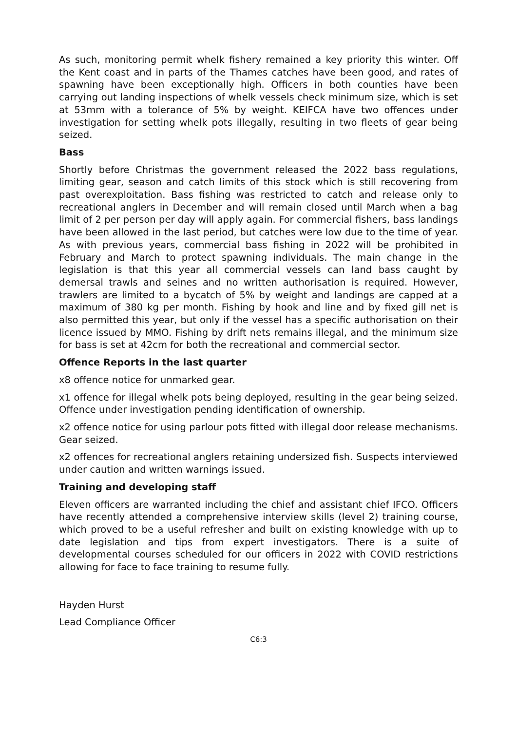As such, monitoring permit whelk fishery remained a key priority this winter. Off the Kent coast and in parts of the Thames catches have been good, and rates of spawning have been exceptionally high. Officers in both counties have been carrying out landing inspections of whelk vessels check minimum size, which is set at 53mm with a tolerance of 5% by weight. KEIFCA have two offences under investigation for setting whelk pots illegally, resulting in two fleets of gear being seized.
Bass
Shortly before Christmas the government released the 2022 bass regulations, limiting gear, season and catch limits of this stock which is still recovering from past overexploitation. Bass fishing was restricted to catch and release only to recreational anglers in December and will remain closed until March when a bag limit of 2 per person per day will apply again. For commercial fishers, bass landings have been allowed in the last period, but catches were low due to the time of year. As with previous years, commercial bass fishing in 2022 will be prohibited in February and March to protect spawning individuals. The main change in the legislation is that this year all commercial vessels can land bass caught by demersal trawls and seines and no written authorisation is required. However, trawlers are limited to a bycatch of 5% by weight and landings are capped at a maximum of 380 kg per month. Fishing by hook and line and by fixed gill net is also permitted this year, but only if the vessel has a specific authorisation on their licence issued by MMO. Fishing by drift nets remains illegal, and the minimum size for bass is set at 42cm for both the recreational and commercial sector.
Offence Reports in the last quarter
x8 offence notice for unmarked gear.
x1 offence for illegal whelk pots being deployed, resulting in the gear being seized. Offence under investigation pending identification of ownership.
x2 offence notice for using parlour pots fitted with illegal door release mechanisms. Gear seized.
x2 offences for recreational anglers retaining undersized fish. Suspects interviewed under caution and written warnings issued.
Training and developing staff
Eleven officers are warranted including the chief and assistant chief IFCO. Officers have recently attended a comprehensive interview skills (level 2) training course, which proved to be a useful refresher and built on existing knowledge with up to date legislation and tips from expert investigators. There is a suite of developmental courses scheduled for our officers in 2022 with COVID restrictions allowing for face to face training to resume fully.
Hayden Hurst
Lead Compliance Officer
C6:3